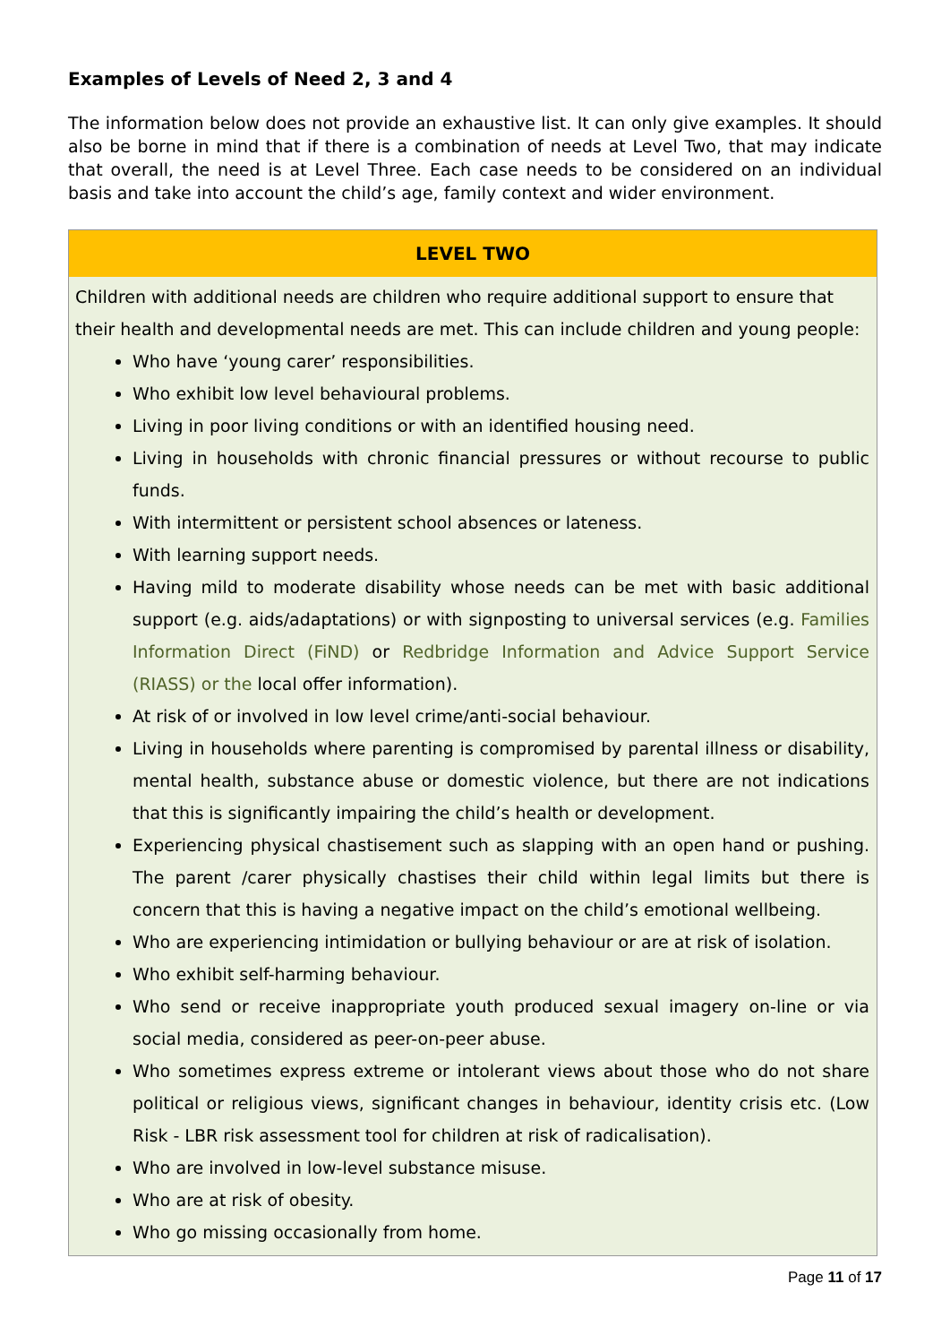Examples of Levels of Need 2, 3 and 4
The information below does not provide an exhaustive list. It can only give examples. It should also be borne in mind that if there is a combination of needs at Level Two, that may indicate that overall, the need is at Level Three. Each case needs to be considered on an individual basis and take into account the child’s age, family context and wider environment.
| LEVEL TWO |
| --- |
| Children with additional needs are children who require additional support to ensure that their health and developmental needs are met. This can include children and young people: Who have ‘young carer’ responsibilities. Who exhibit low level behavioural problems. Living in poor living conditions or with an identified housing need. Living in households with chronic financial pressures or without recourse to public funds. With intermittent or persistent school absences or lateness. With learning support needs. Having mild to moderate disability whose needs can be met with basic additional support (e.g. aids/adaptations) or with signposting to universal services (e.g. Families Information Direct (FiND) or Redbridge Information and Advice Support Service (RIASS) or the local offer information). At risk of or involved in low level crime/anti-social behaviour. Living in households where parenting is compromised by parental illness or disability, mental health, substance abuse or domestic violence, but there are not indications that this is significantly impairing the child’s health or development. Experiencing physical chastisement such as slapping with an open hand or pushing. The parent /carer physically chastises their child within legal limits but there is concern that this is having a negative impact on the child’s emotional wellbeing. Who are experiencing intimidation or bullying behaviour or are at risk of isolation. Who exhibit self-harming behaviour. Who send or receive inappropriate youth produced sexual imagery on-line or via social media, considered as peer-on-peer abuse. Who sometimes express extreme or intolerant views about those who do not share political or religious views, significant changes in behaviour, identity crisis etc. (Low Risk - LBR risk assessment tool for children at risk of radicalisation). Who are involved in low-level substance misuse. Who are at risk of obesity. Who go missing occasionally from home. |
Page 11 of 17